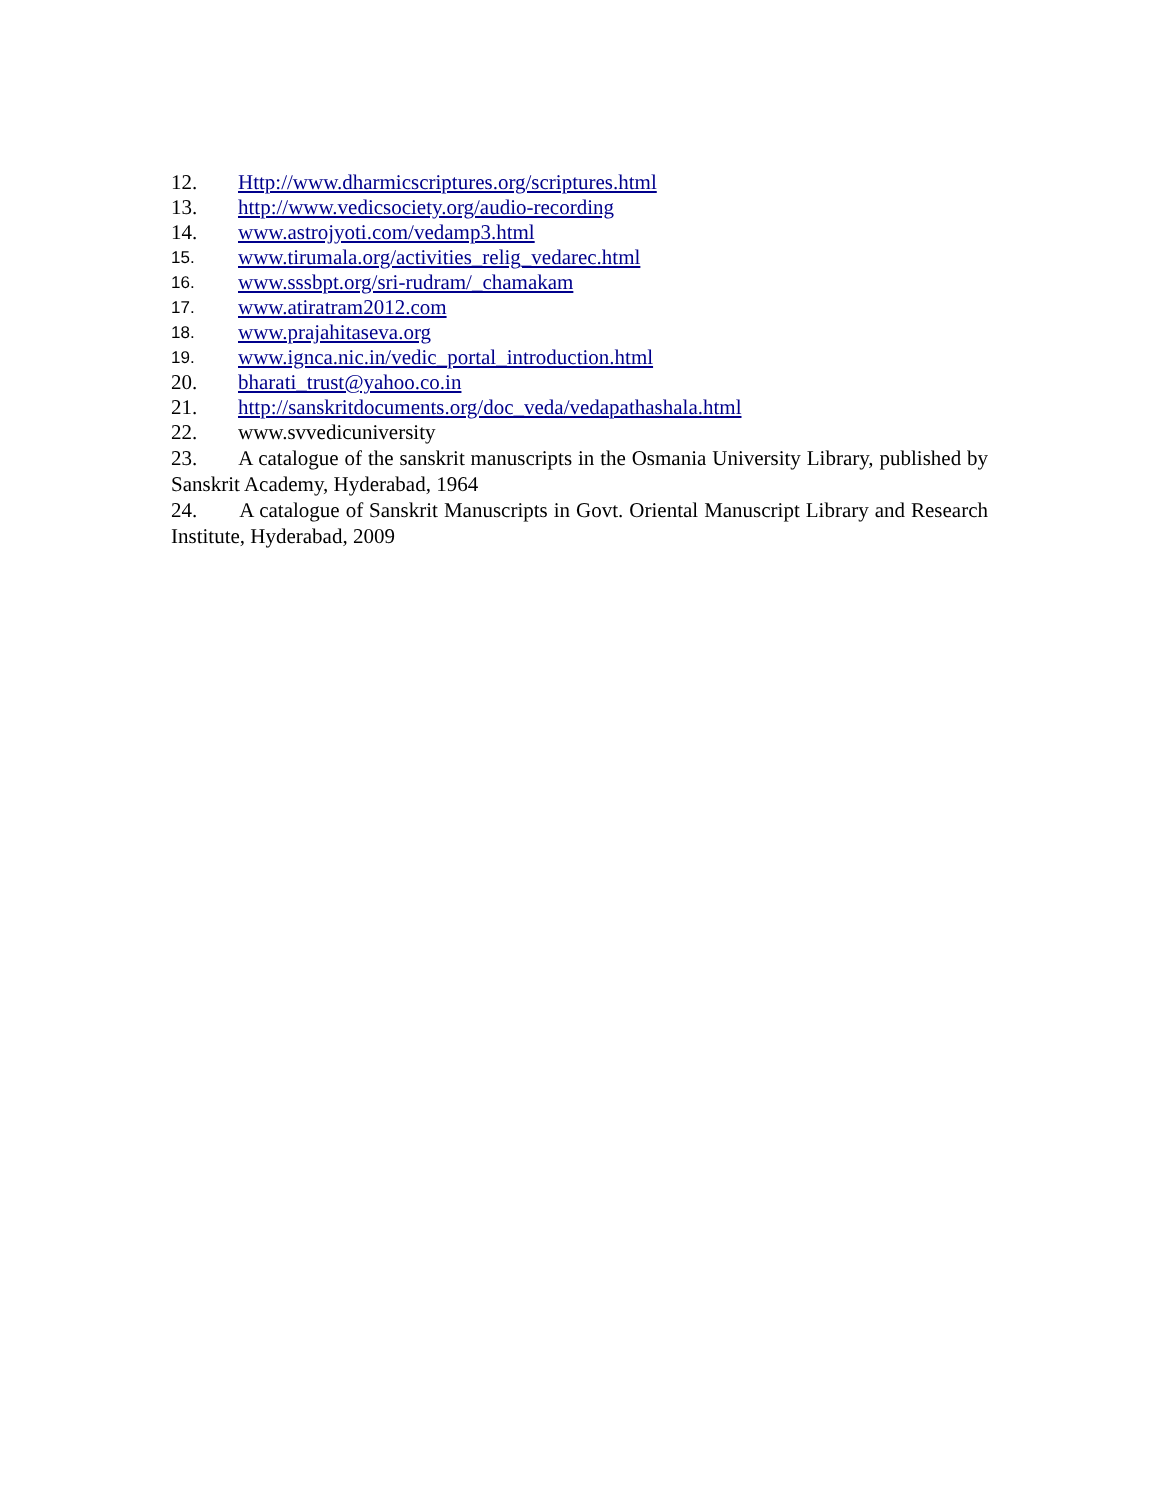12. Http://www.dharmicscriptures.org/scriptures.html
13. http://www.vedicsociety.org/audio-recording
14. www.astrojyoti.com/vedamp3.html
15. www.tirumala.org/activities_relig_vedarec.html
16. www.sssbpt.org/sri-rudram/_chamakam
17. www.atiratram2012.com
18. www.prajahitaseva.org
19. www.ignca.nic.in/vedic_portal_introduction.html
20. bharati_trust@yahoo.co.in
21. http://sanskritdocuments.org/doc_veda/vedapathashala.html
22. www.svvedicuniversity
23. A catalogue of the sanskrit manuscripts in the Osmania University Library, published by Sanskrit Academy, Hyderabad, 1964
24. A catalogue of Sanskrit Manuscripts in Govt. Oriental Manuscript Library and Research Institute, Hyderabad, 2009